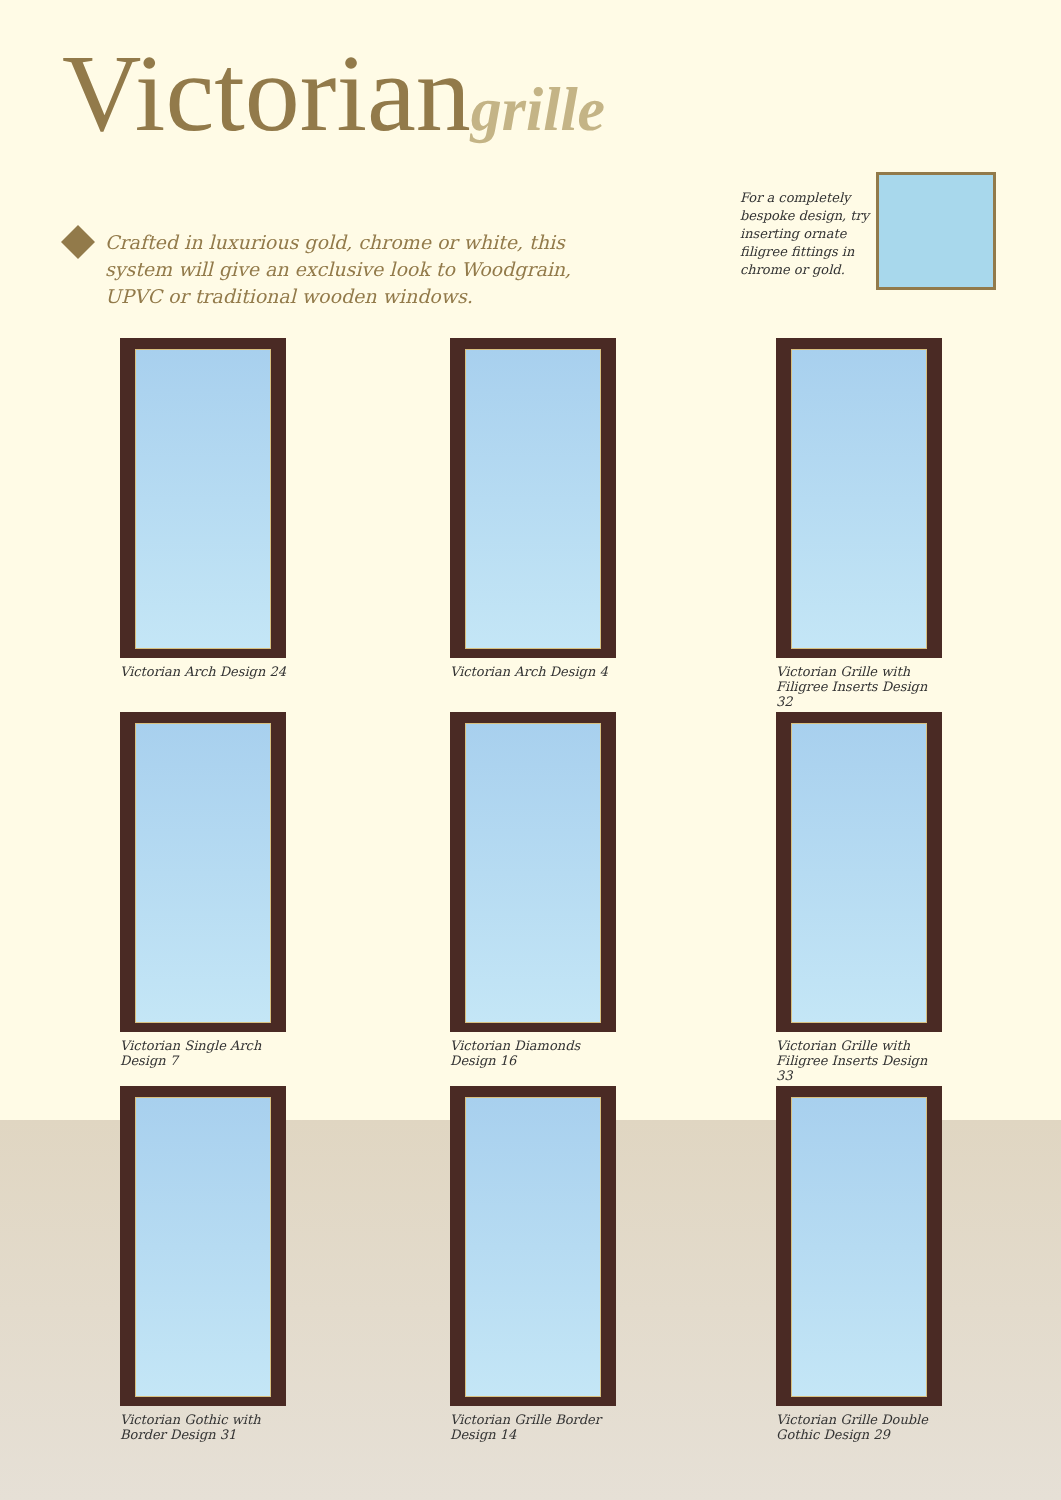Victorian grille
Crafted in luxurious gold, chrome or white, this system will give an exclusive look to Woodgrain, UPVC or traditional wooden windows.
For a completely bespoke design, try inserting ornate filigree fittings in chrome or gold.
Victorian Arch Design 24
Victorian Arch Design 4
Victorian Grille with Filigree Inserts Design 32
Victorian Single Arch Design 7
Victorian Diamonds Design 16
Victorian Grille with Filigree Inserts Design 33
Victorian Gothic with Border Design 31
Victorian Grille Border Design 14
Victorian Grille Double Gothic Design 29